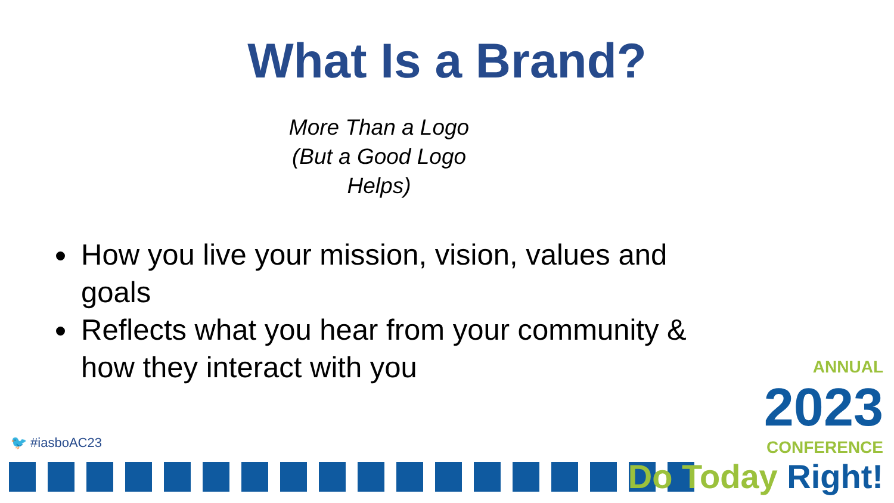What Is a Brand?
More Than a Logo
(But a Good Logo
Helps)
How you live your mission, vision, values and goals
Reflects what you hear from your community & how they interact with you
🐦 #iasboAC23
ANNUAL
2023
CONFERENCE
Do Today Right!